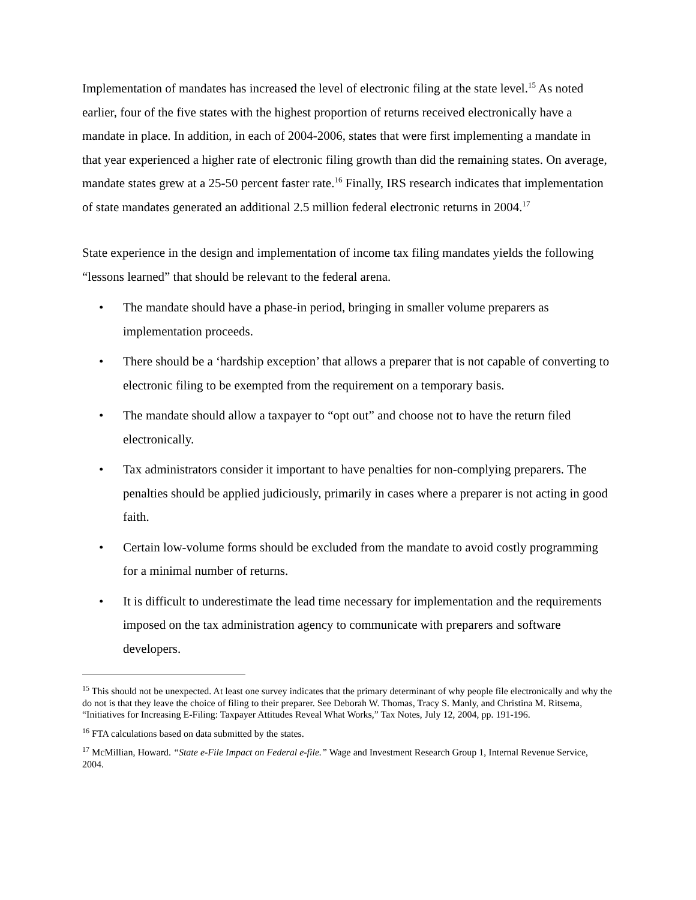Implementation of mandates has increased the level of electronic filing at the state level.<sup>15</sup> As noted earlier, four of the five states with the highest proportion of returns received electronically have a mandate in place. In addition, in each of 2004-2006, states that were first implementing a mandate in that year experienced a higher rate of electronic filing growth than did the remaining states. On average, mandate states grew at a 25-50 percent faster rate.<sup>16</sup> Finally, IRS research indicates that implementation of state mandates generated an additional 2.5 million federal electronic returns in 2004.<sup>17</sup>
State experience in the design and implementation of income tax filing mandates yields the following “lessons learned” that should be relevant to the federal arena.
• The mandate should have a phase-in period, bringing in smaller volume preparers as implementation proceeds.
• There should be a ‘hardship exception’ that allows a preparer that is not capable of converting to electronic filing to be exempted from the requirement on a temporary basis.
• The mandate should allow a taxpayer to “opt out” and choose not to have the return filed electronically.
• Tax administrators consider it important to have penalties for non-complying preparers. The penalties should be applied judiciously, primarily in cases where a preparer is not acting in good faith.
• Certain low-volume forms should be excluded from the mandate to avoid costly programming for a minimal number of returns.
• It is difficult to underestimate the lead time necessary for implementation and the requirements imposed on the tax administration agency to communicate with preparers and software developers.
<sup>15</sup> This should not be unexpected. At least one survey indicates that the primary determinant of why people file electronically and why the do not is that they leave the choice of filing to their preparer. See Deborah W. Thomas, Tracy S. Manly, and Christina M. Ritsema, “Initiatives for Increasing E-Filing: Taxpayer Attitudes Reveal What Works,” Tax Notes, July 12, 2004, pp. 191-196.
<sup>16</sup> FTA calculations based on data submitted by the states.
<sup>17</sup> McMillian, Howard. “State e-File Impact on Federal e-file.” Wage and Investment Research Group 1, Internal Revenue Service, 2004.